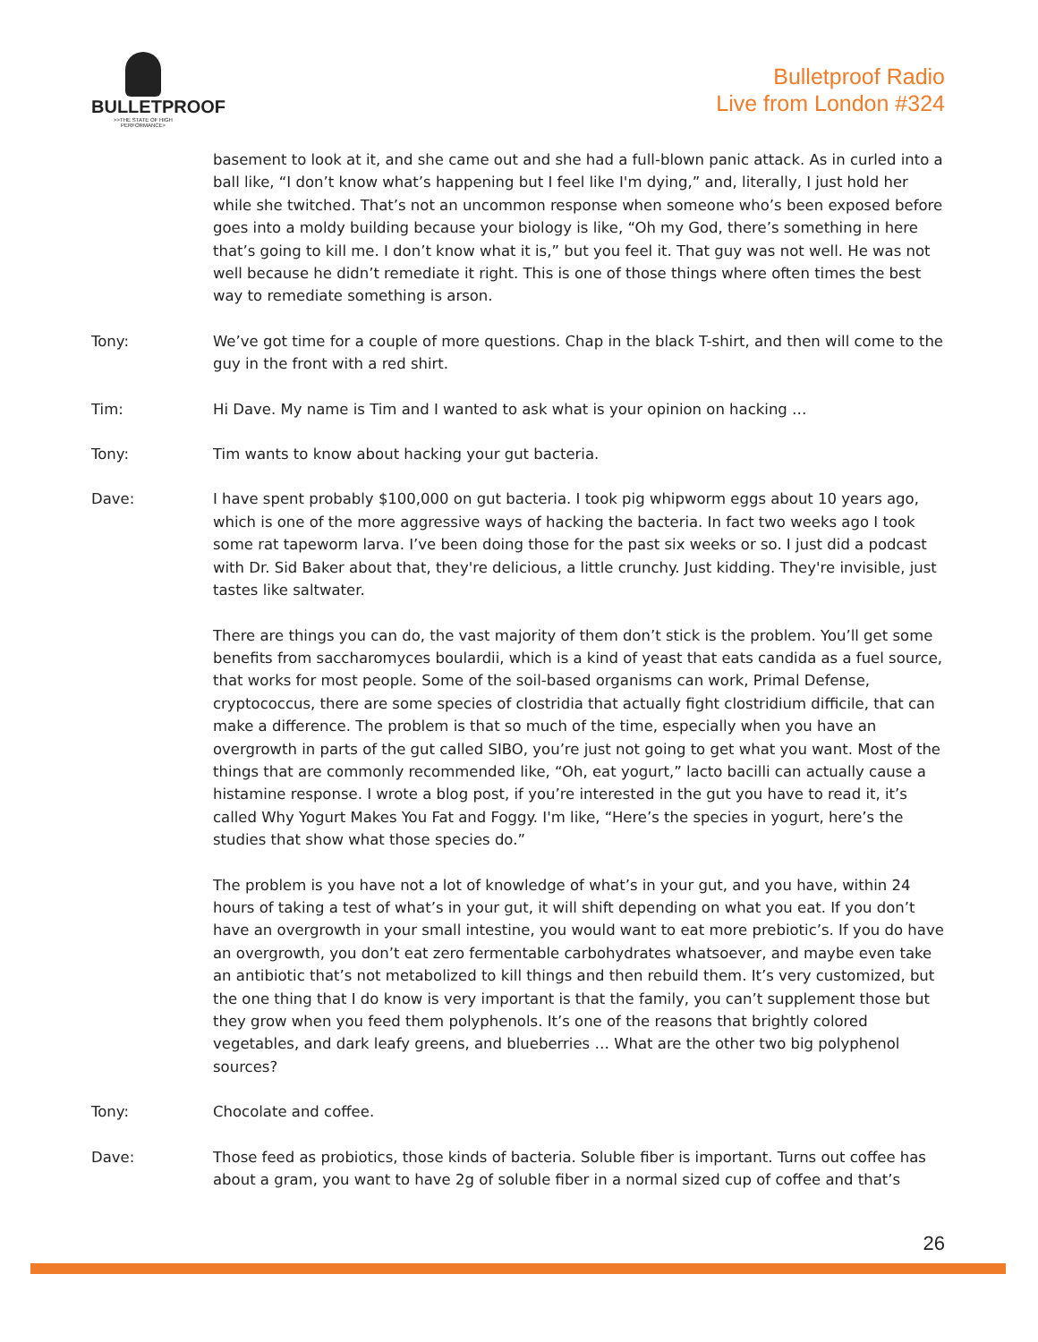BULLETPROOF
>>THE STATE OF HIGH PERFORMANCE>
Bulletproof Radio
Live from London #324
basement to look at it, and she came out and she had a full-blown panic attack. As in curled into a ball like, “I don’t know what’s happening but I feel like I'm dying,” and, literally, I just hold her while she twitched. That’s not an uncommon response when someone who’s been exposed before goes into a moldy building because your biology is like, “Oh my God, there’s something in here that’s going to kill me. I don’t know what it is,” but you feel it. That guy was not well. He was not well because he didn’t remediate it right. This is one of those things where often times the best way to remediate something is arson.
Tony: We’ve got time for a couple of more questions. Chap in the black T-shirt, and then will come to the guy in the front with a red shirt.
Tim: Hi Dave. My name is Tim and I wanted to ask what is your opinion on hacking …
Tony: Tim wants to know about hacking your gut bacteria.
Dave: I have spent probably $100,000 on gut bacteria. I took pig whipworm eggs about 10 years ago, which is one of the more aggressive ways of hacking the bacteria. In fact two weeks ago I took some rat tapeworm larva. I’ve been doing those for the past six weeks or so. I just did a podcast with Dr. Sid Baker about that, they're delicious, a little crunchy. Just kidding. They're invisible, just tastes like saltwater.
There are things you can do, the vast majority of them don’t stick is the problem. You’ll get some benefits from saccharomyces boulardii, which is a kind of yeast that eats candida as a fuel source, that works for most people. Some of the soil-based organisms can work, Primal Defense, cryptococcus, there are some species of clostridia that actually fight clostridium difficile, that can make a difference. The problem is that so much of the time, especially when you have an overgrowth in parts of the gut called SIBO, you’re just not going to get what you want. Most of the things that are commonly recommended like, “Oh, eat yogurt,” lacto bacilli can actually cause a histamine response. I wrote a blog post, if you’re interested in the gut you have to read it, it’s called Why Yogurt Makes You Fat and Foggy. I'm like, “Here’s the species in yogurt, here’s the studies that show what those species do.”
The problem is you have not a lot of knowledge of what’s in your gut, and you have, within 24 hours of taking a test of what’s in your gut, it will shift depending on what you eat. If you don’t have an overgrowth in your small intestine, you would want to eat more prebiotic’s. If you do have an overgrowth, you don’t eat zero fermentable carbohydrates whatsoever, and maybe even take an antibiotic that’s not metabolized to kill things and then rebuild them. It’s very customized, but the one thing that I do know is very important is that the family, you can’t supplement those but they grow when you feed them polyphenols. It’s one of the reasons that brightly colored vegetables, and dark leafy greens, and blueberries … What are the other two big polyphenol sources?
Tony: Chocolate and coffee.
Dave: Those feed as probiotics, those kinds of bacteria. Soluble fiber is important. Turns out coffee has about a gram, you want to have 2g of soluble fiber in a normal sized cup of coffee and that’s
26